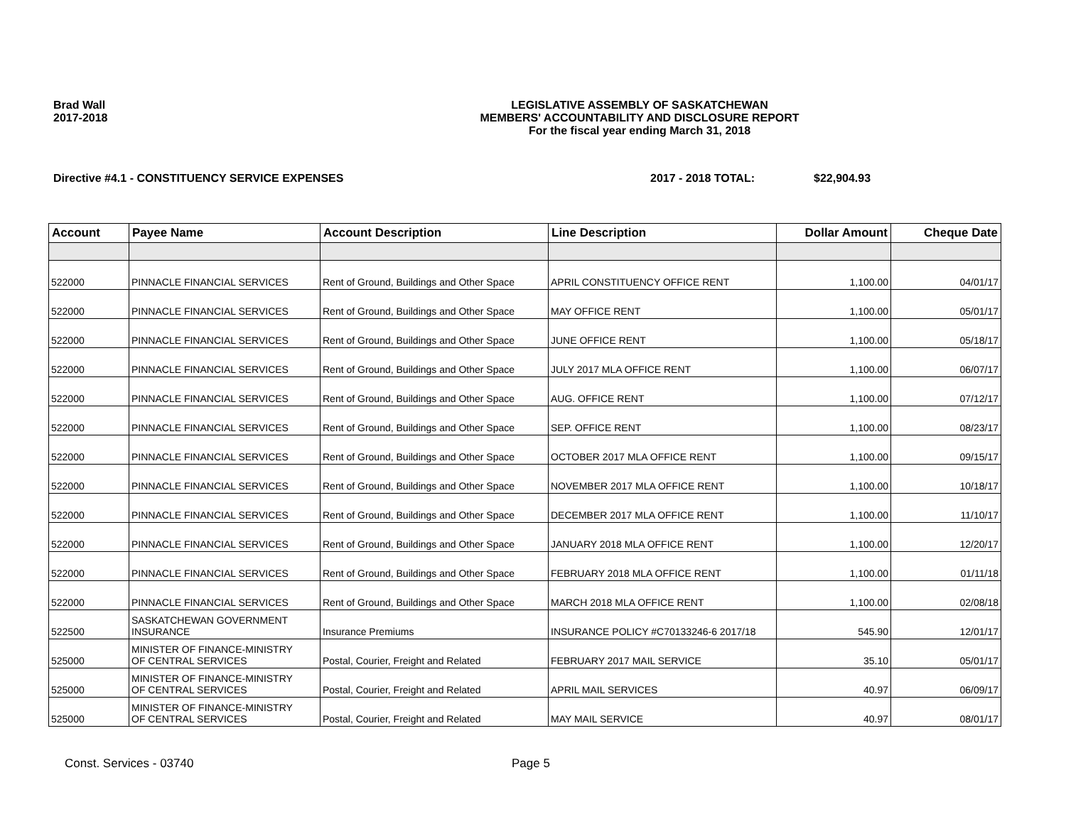Brad Wall
2017-2018
LEGISLATIVE ASSEMBLY OF SASKATCHEWAN
MEMBERS' ACCOUNTABILITY AND DISCLOSURE REPORT
For the fiscal year ending March 31, 2018
Directive #4.1 - CONSTITUENCY SERVICE EXPENSES 2017 - 2018 TOTAL: $22,904.93
| Account | Payee Name | Account Description | Line Description | Dollar Amount | Cheque Date |
| --- | --- | --- | --- | --- | --- |
| 522000 | PINNACLE FINANCIAL SERVICES | Rent of Ground, Buildings and Other Space | APRIL CONSTITUENCY OFFICE RENT | 1,100.00 | 04/01/17 |
| 522000 | PINNACLE FINANCIAL SERVICES | Rent of Ground, Buildings and Other Space | MAY OFFICE RENT | 1,100.00 | 05/01/17 |
| 522000 | PINNACLE FINANCIAL SERVICES | Rent of Ground, Buildings and Other Space | JUNE OFFICE RENT | 1,100.00 | 05/18/17 |
| 522000 | PINNACLE FINANCIAL SERVICES | Rent of Ground, Buildings and Other Space | JULY 2017 MLA OFFICE RENT | 1,100.00 | 06/07/17 |
| 522000 | PINNACLE FINANCIAL SERVICES | Rent of Ground, Buildings and Other Space | AUG. OFFICE RENT | 1,100.00 | 07/12/17 |
| 522000 | PINNACLE FINANCIAL SERVICES | Rent of Ground, Buildings and Other Space | SEP. OFFICE RENT | 1,100.00 | 08/23/17 |
| 522000 | PINNACLE FINANCIAL SERVICES | Rent of Ground, Buildings and Other Space | OCTOBER 2017 MLA OFFICE RENT | 1,100.00 | 09/15/17 |
| 522000 | PINNACLE FINANCIAL SERVICES | Rent of Ground, Buildings and Other Space | NOVEMBER 2017 MLA OFFICE RENT | 1,100.00 | 10/18/17 |
| 522000 | PINNACLE FINANCIAL SERVICES | Rent of Ground, Buildings and Other Space | DECEMBER 2017 MLA OFFICE RENT | 1,100.00 | 11/10/17 |
| 522000 | PINNACLE FINANCIAL SERVICES | Rent of Ground, Buildings and Other Space | JANUARY 2018 MLA OFFICE RENT | 1,100.00 | 12/20/17 |
| 522000 | PINNACLE FINANCIAL SERVICES | Rent of Ground, Buildings and Other Space | FEBRUARY 2018 MLA OFFICE RENT | 1,100.00 | 01/11/18 |
| 522000 | PINNACLE FINANCIAL SERVICES | Rent of Ground, Buildings and Other Space | MARCH 2018 MLA OFFICE RENT | 1,100.00 | 02/08/18 |
| 522500 | SASKATCHEWAN GOVERNMENT INSURANCE | Insurance Premiums | INSURANCE POLICY #C70133246-6 2017/18 | 545.90 | 12/01/17 |
| 525000 | MINISTER OF FINANCE-MINISTRY OF CENTRAL SERVICES | Postal, Courier, Freight and Related | FEBRUARY 2017 MAIL SERVICE | 35.10 | 05/01/17 |
| 525000 | MINISTER OF FINANCE-MINISTRY OF CENTRAL SERVICES | Postal, Courier, Freight and Related | APRIL MAIL SERVICES | 40.97 | 06/09/17 |
| 525000 | MINISTER OF FINANCE-MINISTRY OF CENTRAL SERVICES | Postal, Courier, Freight and Related | MAY MAIL SERVICE | 40.97 | 08/01/17 |
Const. Services - 03740 Page 5